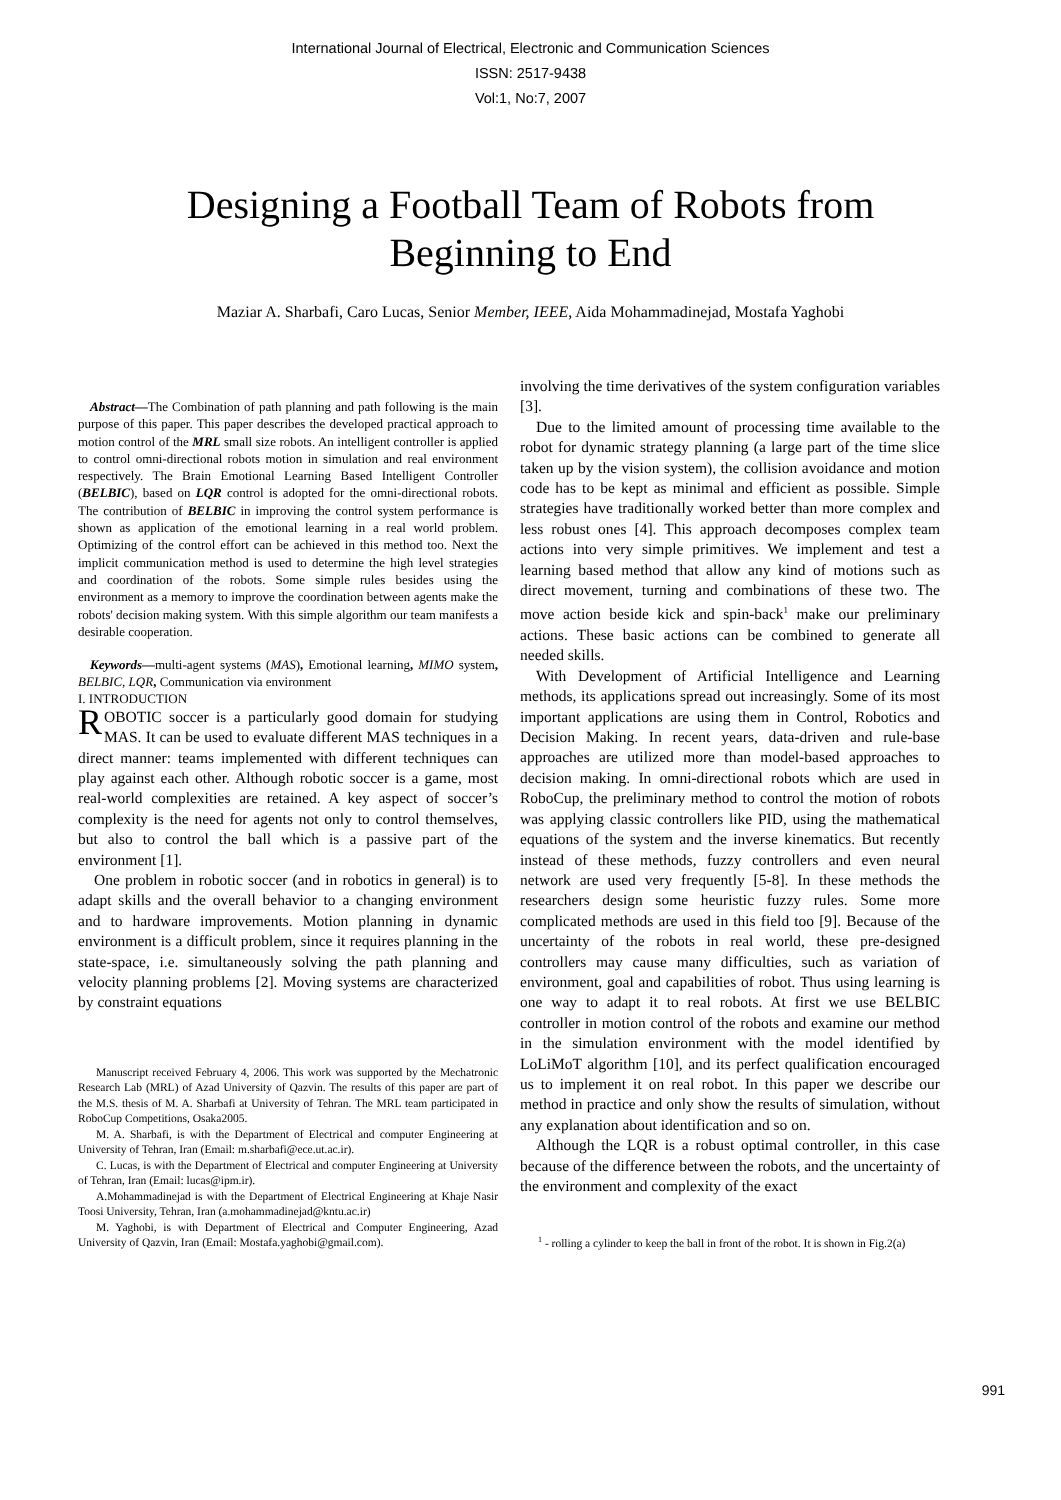International Journal of Electrical, Electronic and Communication Sciences
ISSN: 2517-9438
Vol:1, No:7, 2007
Designing a Football Team of Robots from
Beginning to End
Maziar A. Sharbafi, Caro Lucas, Senior Member, IEEE, Aida Mohammadinejad, Mostafa Yaghobi
Abstract—The Combination of path planning and path following is the main purpose of this paper. This paper describes the developed practical approach to motion control of the MRL small size robots. An intelligent controller is applied to control omni-directional robots motion in simulation and real environment respectively. The Brain Emotional Learning Based Intelligent Controller (BELBIC), based on LQR control is adopted for the omni-directional robots. The contribution of BELBIC in improving the control system performance is shown as application of the emotional learning in a real world problem. Optimizing of the control effort can be achieved in this method too. Next the implicit communication method is used to determine the high level strategies and coordination of the robots. Some simple rules besides using the environment as a memory to improve the coordination between agents make the robots' decision making system. With this simple algorithm our team manifests a desirable cooperation.
Keywords—multi-agent systems (MAS), Emotional learning, MIMO system, BELBIC, LQR, Communication via environment
I. INTRODUCTION
ROBOTIC soccer is a particularly good domain for studying MAS. It can be used to evaluate different MAS techniques in a direct manner: teams implemented with different techniques can play against each other. Although robotic soccer is a game, most real-world complexities are retained. A key aspect of soccer’s complexity is the need for agents not only to control themselves, but also to control the ball which is a passive part of the environment [1].
One problem in robotic soccer (and in robotics in general) is to adapt skills and the overall behavior to a changing environment and to hardware improvements. Motion planning in dynamic environment is a difficult problem, since it requires planning in the state-space, i.e. simultaneously solving the path planning and velocity planning problems [2]. Moving systems are characterized by constraint equations
Manuscript received February 4, 2006. This work was supported by the Mechatronic Research Lab (MRL) of Azad University of Qazvin. The results of this paper are part of the M.S. thesis of M. A. Sharbafi at University of Tehran. The MRL team participated in RoboCup Competitions, Osaka2005.
M. A. Sharbafi, is with the Department of Electrical and computer Engineering at University of Tehran, Iran (Email: m.sharbafi@ece.ut.ac.ir).
C. Lucas, is with the Department of Electrical and computer Engineering at University of Tehran, Iran (Email: lucas@ipm.ir).
A.Mohammadinejad is with the Department of Electrical Engineering at Khaje Nasir Toosi University, Tehran, Iran (a.mohammadinejad@kntu.ac.ir)
M. Yaghobi, is with Department of Electrical and Computer Engineering, Azad University of Qazvin, Iran (Email: Mostafa.yaghobi@gmail.com).
involving the time derivatives of the system configuration variables [3].
Due to the limited amount of processing time available to the robot for dynamic strategy planning (a large part of the time slice taken up by the vision system), the collision avoidance and motion code has to be kept as minimal and efficient as possible. Simple strategies have traditionally worked better than more complex and less robust ones [4]. This approach decomposes complex team actions into very simple primitives. We implement and test a learning based method that allow any kind of motions such as direct movement, turning and combinations of these two. The move action beside kick and spin-back<sup>1</sup> make our preliminary actions. These basic actions can be combined to generate all needed skills.
With Development of Artificial Intelligence and Learning methods, its applications spread out increasingly. Some of its most important applications are using them in Control, Robotics and Decision Making. In recent years, data-driven and rule-base approaches are utilized more than model-based approaches to decision making. In omni-directional robots which are used in RoboCup, the preliminary method to control the motion of robots was applying classic controllers like PID, using the mathematical equations of the system and the inverse kinematics. But recently instead of these methods, fuzzy controllers and even neural network are used very frequently [5-8]. In these methods the researchers design some heuristic fuzzy rules. Some more complicated methods are used in this field too [9]. Because of the uncertainty of the robots in real world, these pre-designed controllers may cause many difficulties, such as variation of environment, goal and capabilities of robot. Thus using learning is one way to adapt it to real robots. At first we use BELBIC controller in motion control of the robots and examine our method in the simulation environment with the model identified by LoLiMoT algorithm [10], and its perfect qualification encouraged us to implement it on real robot. In this paper we describe our method in practice and only show the results of simulation, without any explanation about identification and so on.
Although the LQR is a robust optimal controller, in this case because of the difference between the robots, and the uncertainty of the environment and complexity of the exact
<sup>1</sup> - rolling a cylinder to keep the ball in front of the robot. It is shown in Fig.2(a)
991